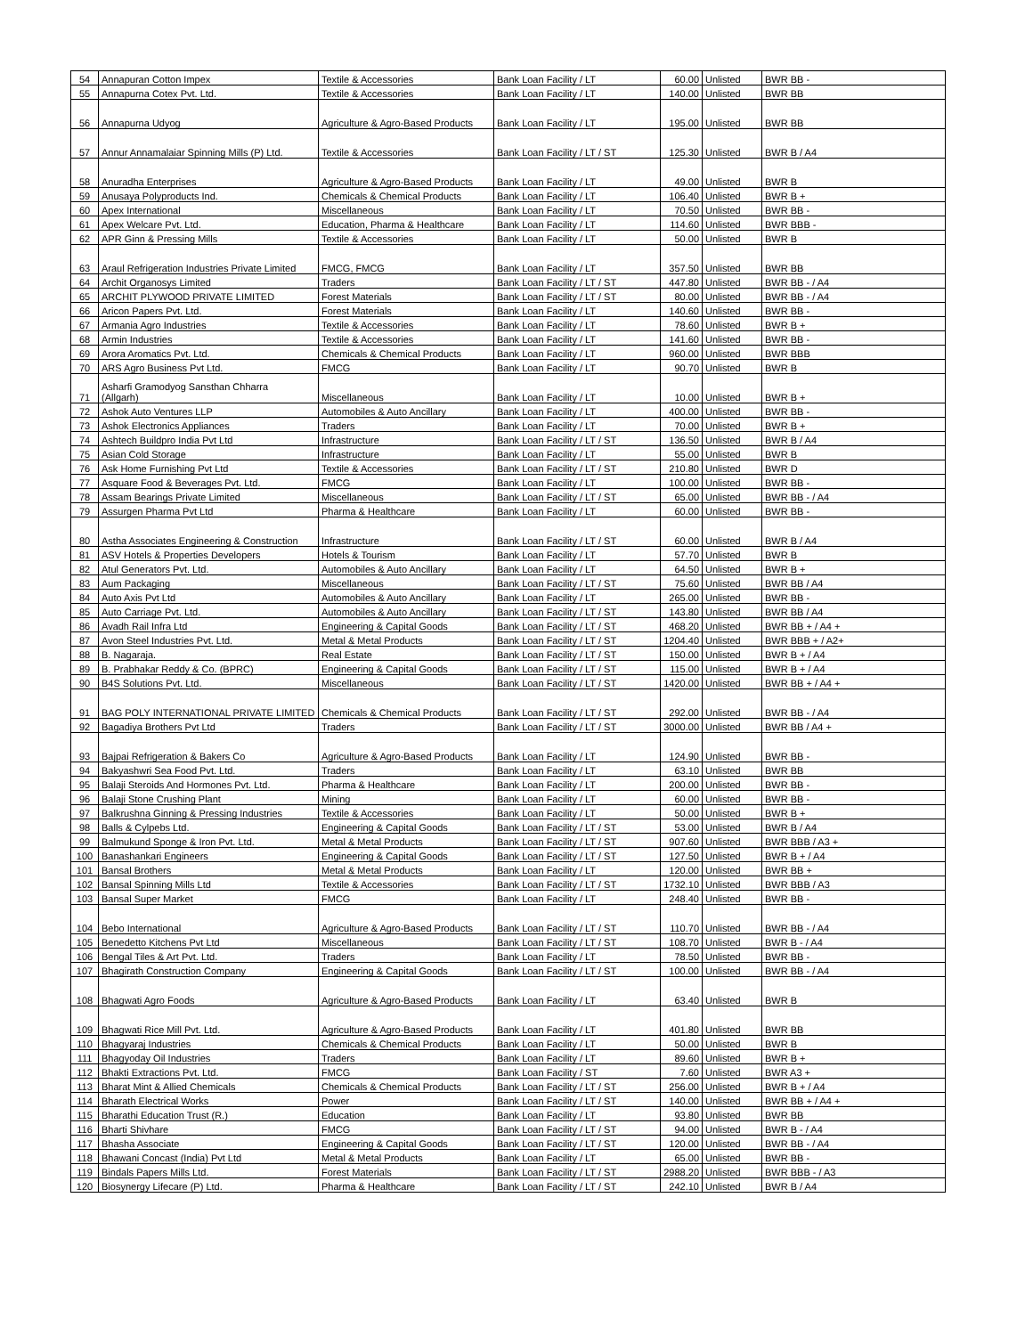| 54 | Annapuran Cotton Impex | Textile & Accessories | Bank Loan Facility / LT | 60.00 | Unlisted | BWR BB - |
| 55 | Annapurna Cotex Pvt. Ltd. | Textile & Accessories | Bank Loan Facility / LT | 140.00 | Unlisted | BWR BB |
| 56 | Annapurna Udyog | Agriculture & Agro-Based Products | Bank Loan Facility / LT | 195.00 | Unlisted | BWR BB |
| 57 | Annur Annamalaiar Spinning Mills (P) Ltd. | Textile & Accessories | Bank Loan Facility / LT / ST | 125.30 | Unlisted | BWR B / A4 |
| 58 | Anuradha Enterprises | Agriculture & Agro-Based Products | Bank Loan Facility / LT | 49.00 | Unlisted | BWR B |
| 59 | Anusaya Polyproducts Ind. | Chemicals & Chemical Products | Bank Loan Facility / LT | 106.40 | Unlisted | BWR B + |
| 60 | Apex International | Miscellaneous | Bank Loan Facility / LT | 70.50 | Unlisted | BWR BB - |
| 61 | Apex Welcare Pvt. Ltd. | Education, Pharma & Healthcare | Bank Loan Facility / LT | 114.60 | Unlisted | BWR BBB - |
| 62 | APR Ginn & Pressing Mills | Textile & Accessories | Bank Loan Facility / LT | 50.00 | Unlisted | BWR B |
| 63 | Araul Refrigeration Industries Private Limited | FMCG, FMCG | Bank Loan Facility / LT | 357.50 | Unlisted | BWR BB |
| 64 | Archit Organosys Limited | Traders | Bank Loan Facility / LT / ST | 447.80 | Unlisted | BWR BB - / A4 |
| 65 | ARCHIT PLYWOOD PRIVATE LIMITED | Forest Materials | Bank Loan Facility / LT / ST | 80.00 | Unlisted | BWR BB - / A4 |
| 66 | Aricon Papers Pvt. Ltd. | Forest Materials | Bank Loan Facility / LT | 140.60 | Unlisted | BWR BB - |
| 67 | Armania Agro Industries | Textile & Accessories | Bank Loan Facility / LT | 78.60 | Unlisted | BWR B + |
| 68 | Armin Industries | Textile & Accessories | Bank Loan Facility / LT | 141.60 | Unlisted | BWR BB - |
| 69 | Arora Aromatics Pvt. Ltd. | Chemicals & Chemical Products | Bank Loan Facility / LT | 960.00 | Unlisted | BWR BBB |
| 70 | ARS Agro Business Pvt Ltd. | FMCG | Bank Loan Facility / LT | 90.70 | Unlisted | BWR B |
| 71 | Asharfi Gramodyog Sansthan Chharra (Allgarh) | Miscellaneous | Bank Loan Facility / LT | 10.00 | Unlisted | BWR B + |
| 72 | Ashok Auto Ventures LLP | Automobiles & Auto Ancillary | Bank Loan Facility / LT | 400.00 | Unlisted | BWR BB - |
| 73 | Ashok Electronics Appliances | Traders | Bank Loan Facility / LT | 70.00 | Unlisted | BWR B + |
| 74 | Ashtech Buildpro India Pvt Ltd | Infrastructure | Bank Loan Facility / LT / ST | 136.50 | Unlisted | BWR B / A4 |
| 75 | Asian Cold Storage | Infrastructure | Bank Loan Facility / LT | 55.00 | Unlisted | BWR B |
| 76 | Ask Home Furnishing Pvt Ltd | Textile & Accessories | Bank Loan Facility / LT / ST | 210.80 | Unlisted | BWR D |
| 77 | Asquare Food & Beverages Pvt. Ltd. | FMCG | Bank Loan Facility / LT | 100.00 | Unlisted | BWR BB - |
| 78 | Assam Bearings Private Limited | Miscellaneous | Bank Loan Facility / LT / ST | 65.00 | Unlisted | BWR BB - / A4 |
| 79 | Assurgen Pharma Pvt Ltd | Pharma & Healthcare | Bank Loan Facility / LT | 60.00 | Unlisted | BWR BB - |
| 80 | Astha Associates Engineering & Construction | Infrastructure | Bank Loan Facility / LT / ST | 60.00 | Unlisted | BWR B / A4 |
| 81 | ASV Hotels & Properties Developers | Hotels & Tourism | Bank Loan Facility / LT | 57.70 | Unlisted | BWR B |
| 82 | Atul Generators Pvt. Ltd. | Automobiles & Auto Ancillary | Bank Loan Facility / LT | 64.50 | Unlisted | BWR B + |
| 83 | Aum Packaging | Miscellaneous | Bank Loan Facility / LT / ST | 75.60 | Unlisted | BWR BB / A4 |
| 84 | Auto Axis Pvt Ltd | Automobiles & Auto Ancillary | Bank Loan Facility / LT | 265.00 | Unlisted | BWR BB - |
| 85 | Auto Carriage Pvt. Ltd. | Automobiles & Auto Ancillary | Bank Loan Facility / LT / ST | 143.80 | Unlisted | BWR BB / A4 |
| 86 | Avadh Rail Infra Ltd | Engineering & Capital Goods | Bank Loan Facility / LT / ST | 468.20 | Unlisted | BWR BB + / A4 + |
| 87 | Avon Steel Industries Pvt. Ltd. | Metal & Metal Products | Bank Loan Facility / LT / ST | 1204.40 | Unlisted | BWR BBB + / A2+ |
| 88 | B. Nagaraja. | Real Estate | Bank Loan Facility / LT / ST | 150.00 | Unlisted | BWR B + / A4 |
| 89 | B. Prabhakar Reddy & Co. (BPRC) | Engineering & Capital Goods | Bank Loan Facility / LT / ST | 115.00 | Unlisted | BWR B + / A4 |
| 90 | B4S Solutions Pvt. Ltd. | Miscellaneous | Bank Loan Facility / LT / ST | 1420.00 | Unlisted | BWR BB + / A4 + |
| 91 | BAG POLY INTERNATIONAL PRIVATE LIMITED | Chemicals & Chemical Products | Bank Loan Facility / LT / ST | 292.00 | Unlisted | BWR BB - / A4 |
| 92 | Bagadiya Brothers Pvt Ltd | Traders | Bank Loan Facility / LT / ST | 3000.00 | Unlisted | BWR BB / A4 + |
| 93 | Bajpai Refrigeration & Bakers Co | Agriculture & Agro-Based Products | Bank Loan Facility / LT | 124.90 | Unlisted | BWR BB - |
| 94 | Bakyashwri Sea Food Pvt. Ltd. | Traders | Bank Loan Facility / LT | 63.10 | Unlisted | BWR BB |
| 95 | Balaji Steroids And Hormones Pvt. Ltd. | Pharma & Healthcare | Bank Loan Facility / LT | 200.00 | Unlisted | BWR BB - |
| 96 | Balaji Stone Crushing Plant | Mining | Bank Loan Facility / LT | 60.00 | Unlisted | BWR BB - |
| 97 | Balkrushna Ginning & Pressing Industries | Textile & Accessories | Bank Loan Facility / LT | 50.00 | Unlisted | BWR B + |
| 98 | Balls & Cylpebs Ltd. | Engineering & Capital Goods | Bank Loan Facility / LT / ST | 53.00 | Unlisted | BWR B / A4 |
| 99 | Balmukund Sponge & Iron Pvt. Ltd. | Metal & Metal Products | Bank Loan Facility / LT / ST | 907.60 | Unlisted | BWR BBB / A3 + |
| 100 | Banashankari Engineers | Engineering & Capital Goods | Bank Loan Facility / LT / ST | 127.50 | Unlisted | BWR B + / A4 |
| 101 | Bansal Brothers | Metal & Metal Products | Bank Loan Facility / LT | 120.00 | Unlisted | BWR BB + |
| 102 | Bansal Spinning Mills Ltd | Textile & Accessories | Bank Loan Facility / LT / ST | 1732.10 | Unlisted | BWR BBB / A3 |
| 103 | Bansal Super Market | FMCG | Bank Loan Facility / LT | 248.40 | Unlisted | BWR BB - |
| 104 | Bebo International | Agriculture & Agro-Based Products | Bank Loan Facility / LT / ST | 110.70 | Unlisted | BWR BB - / A4 |
| 105 | Benedetto Kitchens Pvt Ltd | Miscellaneous | Bank Loan Facility / LT / ST | 108.70 | Unlisted | BWR B - / A4 |
| 106 | Bengal Tiles & Art Pvt. Ltd. | Traders | Bank Loan Facility / LT | 78.50 | Unlisted | BWR BB - |
| 107 | Bhagirath Construction Company | Engineering & Capital Goods | Bank Loan Facility / LT / ST | 100.00 | Unlisted | BWR BB - / A4 |
| 108 | Bhagwati Agro Foods | Agriculture & Agro-Based Products | Bank Loan Facility / LT | 63.40 | Unlisted | BWR B |
| 109 | Bhagwati Rice Mill Pvt. Ltd. | Agriculture & Agro-Based Products | Bank Loan Facility / LT | 401.80 | Unlisted | BWR BB |
| 110 | Bhagyaraj Industries | Chemicals & Chemical Products | Bank Loan Facility / LT | 50.00 | Unlisted | BWR B |
| 111 | Bhagyoday Oil Industries | Traders | Bank Loan Facility / LT | 89.60 | Unlisted | BWR B + |
| 112 | Bhakti Extractions Pvt. Ltd. | FMCG | Bank Loan Facility / ST | 7.60 | Unlisted | BWR A3 + |
| 113 | Bharat Mint & Allied Chemicals | Chemicals & Chemical Products | Bank Loan Facility / LT / ST | 256.00 | Unlisted | BWR B + / A4 |
| 114 | Bharath Electrical Works | Power | Bank Loan Facility / LT / ST | 140.00 | Unlisted | BWR BB + / A4 + |
| 115 | Bharathi Education Trust (R.) | Education | Bank Loan Facility / LT | 93.80 | Unlisted | BWR BB |
| 116 | Bharti Shivhare | FMCG | Bank Loan Facility / LT / ST | 94.00 | Unlisted | BWR B - / A4 |
| 117 | Bhasha Associate | Engineering & Capital Goods | Bank Loan Facility / LT / ST | 120.00 | Unlisted | BWR BB - / A4 |
| 118 | Bhawani Concast (India) Pvt Ltd | Metal & Metal Products | Bank Loan Facility / LT | 65.00 | Unlisted | BWR BB - |
| 119 | Bindals Papers Mills Ltd. | Forest Materials | Bank Loan Facility / LT / ST | 2988.20 | Unlisted | BWR BBB - / A3 |
| 120 | Biosynergy Lifecare (P) Ltd. | Pharma & Healthcare | Bank Loan Facility / LT / ST | 242.10 | Unlisted | BWR B / A4 |